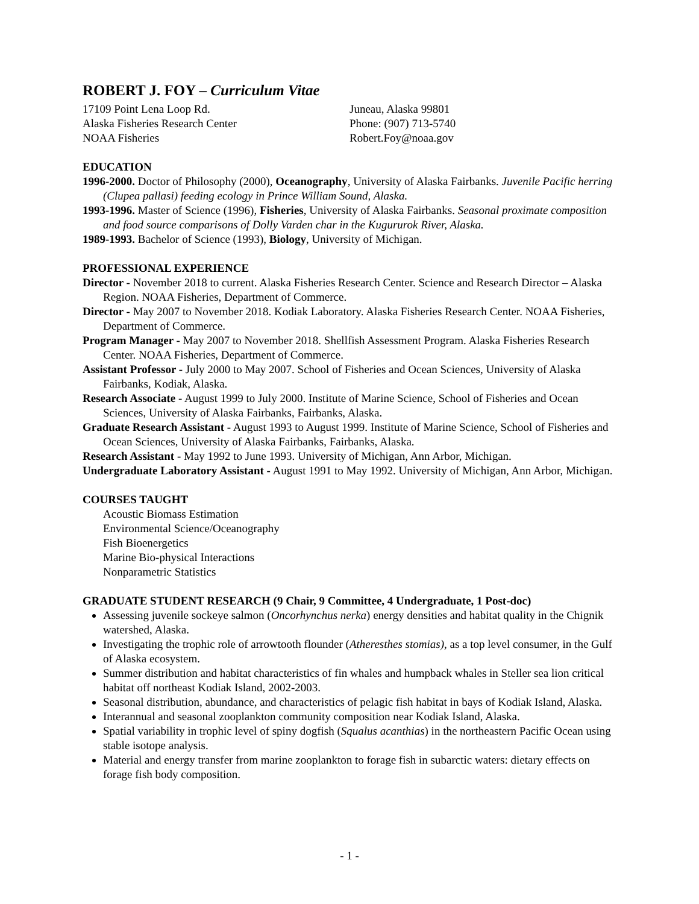ROBERT J. FOY – Curriculum Vitae
17109 Point Lena Loop Rd.
Alaska Fisheries Research Center
NOAA Fisheries
Juneau, Alaska 99801
Phone: (907) 713-5740
Robert.Foy@noaa.gov
EDUCATION
1996-2000. Doctor of Philosophy (2000), Oceanography, University of Alaska Fairbanks. Juvenile Pacific herring (Clupea pallasi) feeding ecology in Prince William Sound, Alaska.
1993-1996. Master of Science (1996), Fisheries, University of Alaska Fairbanks. Seasonal proximate composition and food source comparisons of Dolly Varden char in the Kugururok River, Alaska.
1989-1993. Bachelor of Science (1993), Biology, University of Michigan.
PROFESSIONAL EXPERIENCE
Director - November 2018 to current. Alaska Fisheries Research Center. Science and Research Director – Alaska Region. NOAA Fisheries, Department of Commerce.
Director - May 2007 to November 2018. Kodiak Laboratory. Alaska Fisheries Research Center. NOAA Fisheries, Department of Commerce.
Program Manager - May 2007 to November 2018. Shellfish Assessment Program. Alaska Fisheries Research Center. NOAA Fisheries, Department of Commerce.
Assistant Professor - July 2000 to May 2007. School of Fisheries and Ocean Sciences, University of Alaska Fairbanks, Kodiak, Alaska.
Research Associate - August 1999 to July 2000. Institute of Marine Science, School of Fisheries and Ocean Sciences, University of Alaska Fairbanks, Fairbanks, Alaska.
Graduate Research Assistant - August 1993 to August 1999. Institute of Marine Science, School of Fisheries and Ocean Sciences, University of Alaska Fairbanks, Fairbanks, Alaska.
Research Assistant - May 1992 to June 1993. University of Michigan, Ann Arbor, Michigan.
Undergraduate Laboratory Assistant - August 1991 to May 1992. University of Michigan, Ann Arbor, Michigan.
COURSES TAUGHT
Acoustic Biomass Estimation
Environmental Science/Oceanography
Fish Bioenergetics
Marine Bio-physical Interactions
Nonparametric Statistics
GRADUATE STUDENT RESEARCH (9 Chair, 9 Committee, 4 Undergraduate, 1 Post-doc)
Assessing juvenile sockeye salmon (Oncorhynchus nerka) energy densities and habitat quality in the Chignik watershed, Alaska.
Investigating the trophic role of arrowtooth flounder (Atheresthes stomias), as a top level consumer, in the Gulf of Alaska ecosystem.
Summer distribution and habitat characteristics of fin whales and humpback whales in Steller sea lion critical habitat off northeast Kodiak Island, 2002-2003.
Seasonal distribution, abundance, and characteristics of pelagic fish habitat in bays of Kodiak Island, Alaska.
Interannual and seasonal zooplankton community composition near Kodiak Island, Alaska.
Spatial variability in trophic level of spiny dogfish (Squalus acanthias) in the northeastern Pacific Ocean using stable isotope analysis.
Material and energy transfer from marine zooplankton to forage fish in subarctic waters: dietary effects on forage fish body composition.
- 1 -